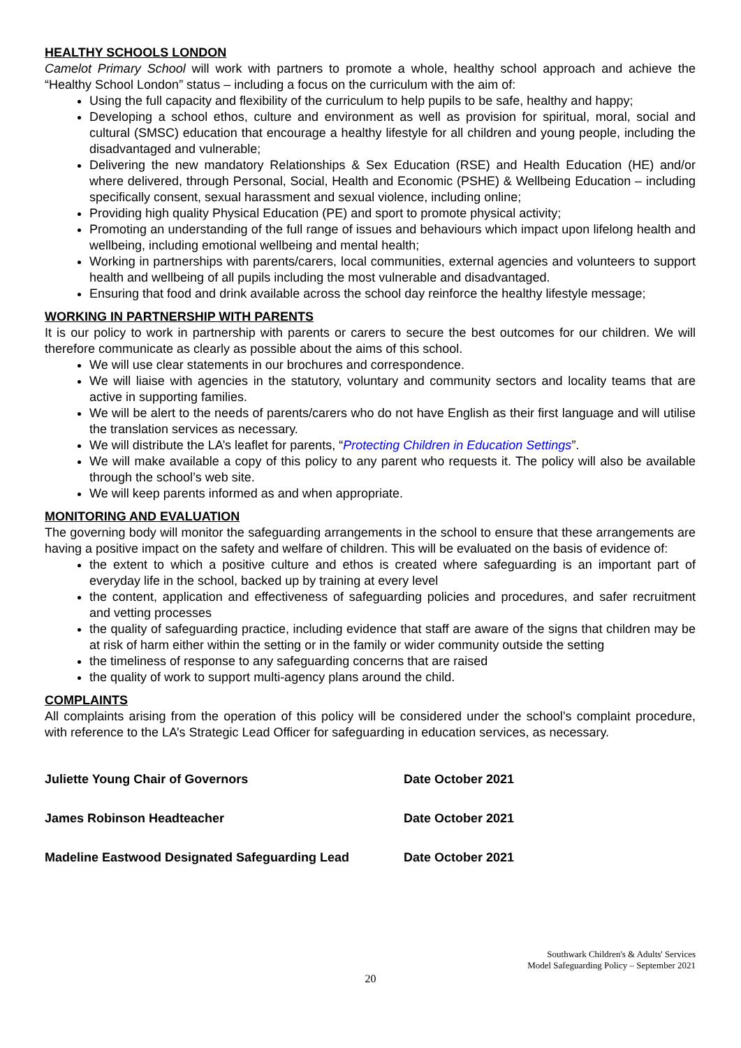HEALTHY SCHOOLS LONDON
Camelot Primary School will work with partners to promote a whole, healthy school approach and achieve the “Healthy School London” status – including a focus on the curriculum with the aim of:
Using the full capacity and flexibility of the curriculum to help pupils to be safe, healthy and happy;
Developing a school ethos, culture and environment as well as provision for spiritual, moral, social and cultural (SMSC) education that encourage a healthy lifestyle for all children and young people, including the disadvantaged and vulnerable;
Delivering the new mandatory Relationships & Sex Education (RSE) and Health Education (HE) and/or where delivered, through Personal, Social, Health and Economic (PSHE) & Wellbeing Education – including specifically consent, sexual harassment and sexual violence, including online;
Providing high quality Physical Education (PE) and sport to promote physical activity;
Promoting an understanding of the full range of issues and behaviours which impact upon lifelong health and wellbeing, including emotional wellbeing and mental health;
Working in partnerships with parents/carers, local communities, external agencies and volunteers to support health and wellbeing of all pupils including the most vulnerable and disadvantaged.
Ensuring that food and drink available across the school day reinforce the healthy lifestyle message;
WORKING IN PARTNERSHIP WITH PARENTS
It is our policy to work in partnership with parents or carers to secure the best outcomes for our children. We will therefore communicate as clearly as possible about the aims of this school.
We will use clear statements in our brochures and correspondence.
We will liaise with agencies in the statutory, voluntary and community sectors and locality teams that are active in supporting families.
We will be alert to the needs of parents/carers who do not have English as their first language and will utilise the translation services as necessary.
We will distribute the LA’s leaflet for parents, “Protecting Children in Education Settings”.
We will make available a copy of this policy to any parent who requests it. The policy will also be available through the school’s web site.
We will keep parents informed as and when appropriate.
MONITORING AND EVALUATION
The governing body will monitor the safeguarding arrangements in the school to ensure that these arrangements are having a positive impact on the safety and welfare of children. This will be evaluated on the basis of evidence of:
the extent to which a positive culture and ethos is created where safeguarding is an important part of everyday life in the school, backed up by training at every level
the content, application and effectiveness of safeguarding policies and procedures, and safer recruitment and vetting processes
the quality of safeguarding practice, including evidence that staff are aware of the signs that children may be at risk of harm either within the setting or in the family or wider community outside the setting
the timeliness of response to any safeguarding concerns that are raised
the quality of work to support multi-agency plans around the child.
COMPLAINTS
All complaints arising from the operation of this policy will be considered under the school’s complaint procedure, with reference to the LA’s Strategic Lead Officer for safeguarding in education services, as necessary.
Juliette Young Chair of Governors Date October 2021
James Robinson Headteacher Date October 2021
Madeline Eastwood Designated Safeguarding Lead Date October 2021
Southwark Children's & Adults' Services
Model Safeguarding Policy – September 2021
20